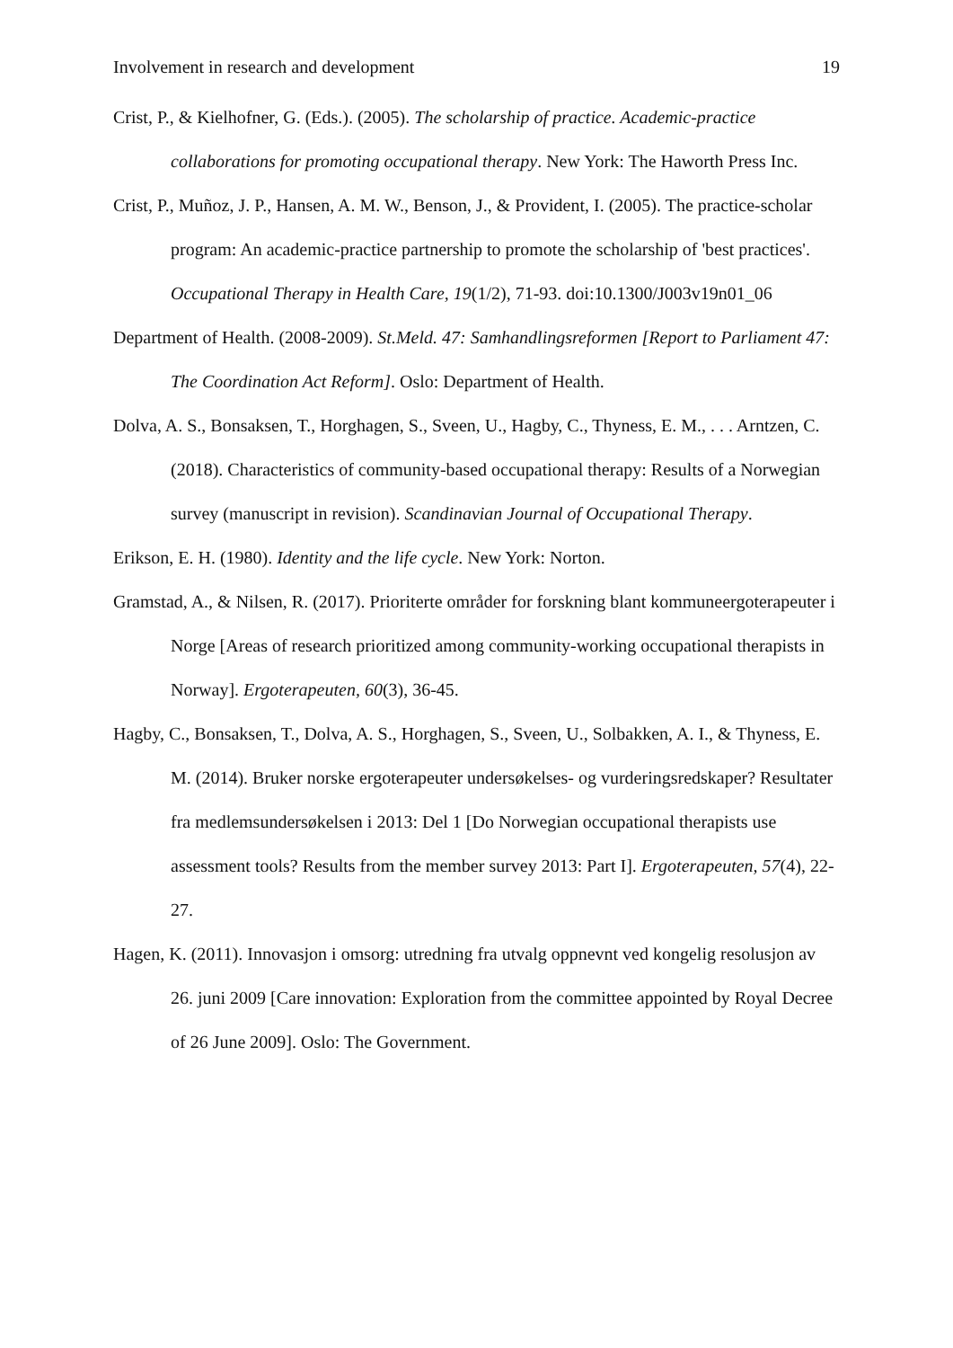Involvement in research and development 19
Crist, P., & Kielhofner, G. (Eds.). (2005). The scholarship of practice. Academic-practice collaborations for promoting occupational therapy. New York: The Haworth Press Inc.
Crist, P., Muñoz, J. P., Hansen, A. M. W., Benson, J., & Provident, I. (2005). The practice-scholar program: An academic-practice partnership to promote the scholarship of 'best practices'. Occupational Therapy in Health Care, 19(1/2), 71-93. doi:10.1300/J003v19n01_06
Department of Health. (2008-2009). St.Meld. 47: Samhandlingsreformen [Report to Parliament 47: The Coordination Act Reform]. Oslo: Department of Health.
Dolva, A. S., Bonsaksen, T., Horghagen, S., Sveen, U., Hagby, C., Thyness, E. M., . . . Arntzen, C. (2018). Characteristics of community-based occupational therapy: Results of a Norwegian survey (manuscript in revision). Scandinavian Journal of Occupational Therapy.
Erikson, E. H. (1980). Identity and the life cycle. New York: Norton.
Gramstad, A., & Nilsen, R. (2017). Prioriterte områder for forskning blant kommuneergoterapeuter i Norge [Areas of research prioritized among community-working occupational therapists in Norway]. Ergoterapeuten, 60(3), 36-45.
Hagby, C., Bonsaksen, T., Dolva, A. S., Horghagen, S., Sveen, U., Solbakken, A. I., & Thyness, E. M. (2014). Bruker norske ergoterapeuter undersøkelses- og vurderingsredskaper? Resultater fra medlemsundersøkelsen i 2013: Del 1 [Do Norwegian occupational therapists use assessment tools? Results from the member survey 2013: Part I]. Ergoterapeuten, 57(4), 22-27.
Hagen, K. (2011). Innovasjon i omsorg: utredning fra utvalg oppnevnt ved kongelig resolusjon av 26. juni 2009 [Care innovation: Exploration from the committee appointed by Royal Decree of 26 June 2009]. Oslo: The Government.